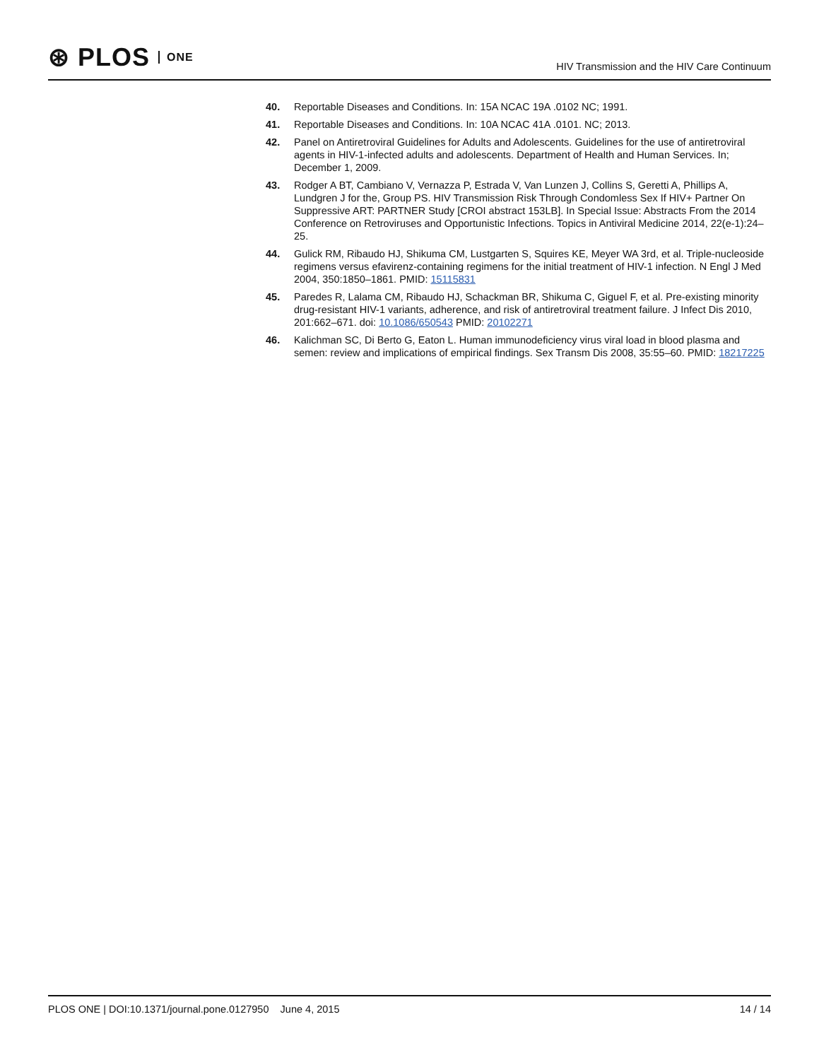⊛ PLOS ONE
HIV Transmission and the HIV Care Continuum
40. Reportable Diseases and Conditions. In: 15A NCAC 19A .0102 NC; 1991.
41. Reportable Diseases and Conditions. In: 10A NCAC 41A .0101. NC; 2013.
42. Panel on Antiretroviral Guidelines for Adults and Adolescents. Guidelines for the use of antiretroviral agents in HIV-1-infected adults and adolescents. Department of Health and Human Services. In; December 1, 2009.
43. Rodger A BT, Cambiano V, Vernazza P, Estrada V, Van Lunzen J, Collins S, Geretti A, Phillips A, Lundgren J for the, Group PS. HIV Transmission Risk Through Condomless Sex If HIV+ Partner On Suppressive ART: PARTNER Study [CROI abstract 153LB]. In Special Issue: Abstracts From the 2014 Conference on Retroviruses and Opportunistic Infections. Topics in Antiviral Medicine 2014, 22(e-1):24–25.
44. Gulick RM, Ribaudo HJ, Shikuma CM, Lustgarten S, Squires KE, Meyer WA 3rd, et al. Triple-nucleoside regimens versus efavirenz-containing regimens for the initial treatment of HIV-1 infection. N Engl J Med 2004, 350:1850–1861. PMID: 15115831
45. Paredes R, Lalama CM, Ribaudo HJ, Schackman BR, Shikuma C, Giguel F, et al. Pre-existing minority drug-resistant HIV-1 variants, adherence, and risk of antiretroviral treatment failure. J Infect Dis 2010, 201:662–671. doi: 10.1086/650543 PMID: 20102271
46. Kalichman SC, Di Berto G, Eaton L. Human immunodeficiency virus viral load in blood plasma and semen: review and implications of empirical findings. Sex Transm Dis 2008, 35:55–60. PMID: 18217225
PLOS ONE | DOI:10.1371/journal.pone.0127950 June 4, 2015 14 / 14